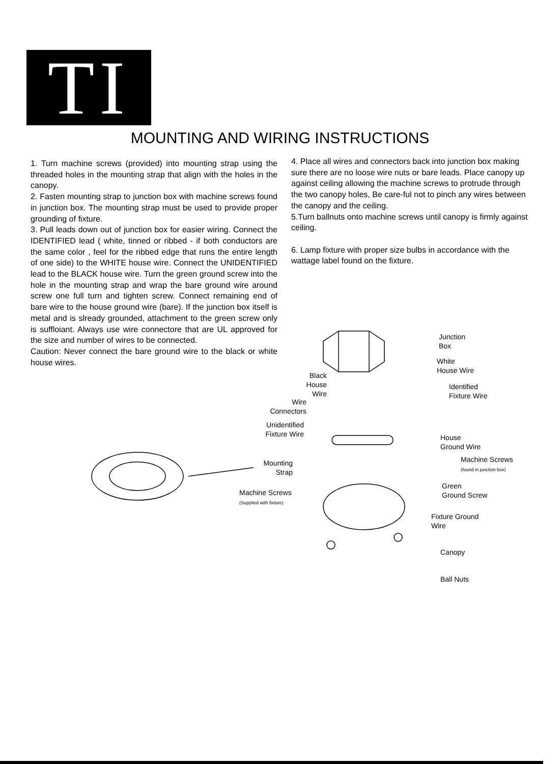TI
MOUNTING AND WIRING INSTRUCTIONS
1. Turn machine screws (provided) into mounting strap using the threaded holes in the mounting strap that align with the holes in the canopy.
2. Fasten mounting strap to junction box with machine screws found in junction box. The mounting strap must be used to provide proper grounding of fixture.
3. Pull leads down out of junction box for easier wiring. Connect the IDENTIFIED lead ( white, tinned or ribbed - if both conductors are the same color , feel for the ribbed edge that runs the entire length of one side) to the WHITE house wire. Connect the UNIDENTIFIED lead to the BLACK house wire. Turn the green ground screw into the hole in the mounting strap and wrap the bare ground wire around screw one full turn and tighten screw. Connect remaining end of bare wire to the house ground wire (bare). If the junction box itself is metal and is slready grounded, attachment to the green screw only is suffloiant. Always use wire connectore that are UL approved for the size and number of wires to be connected.
Caution: Never connect the bare ground wire to the black or white house wires.
4. Place all wires and connectors back into junction box making sure there are no loose wire nuts or bare leads. Place canopy up against ceiling allowing the machine screws to protrude through the two canopy holes, Be care-ful not to pinch any wires between the canopy and the ceiling.
5.Turn ballnuts onto machine screws until canopy is firmly against ceiling.
6. Lamp fixture with proper size bulbs in accordance with the wattage label found on the fixture.
Junction
Box
White
House Wire
Black
House Wire
Identified
Fixture Wire
Wire
Connectors
Unidentified
Fixture Wire
House
Ground Wire
Machine Screws
(found in junction box)
Mounting
Strap
Green
Ground Screw
Machine Screws
(Supplied with fixture)
Fixture Ground
Wire
Canopy
Ball Nuts